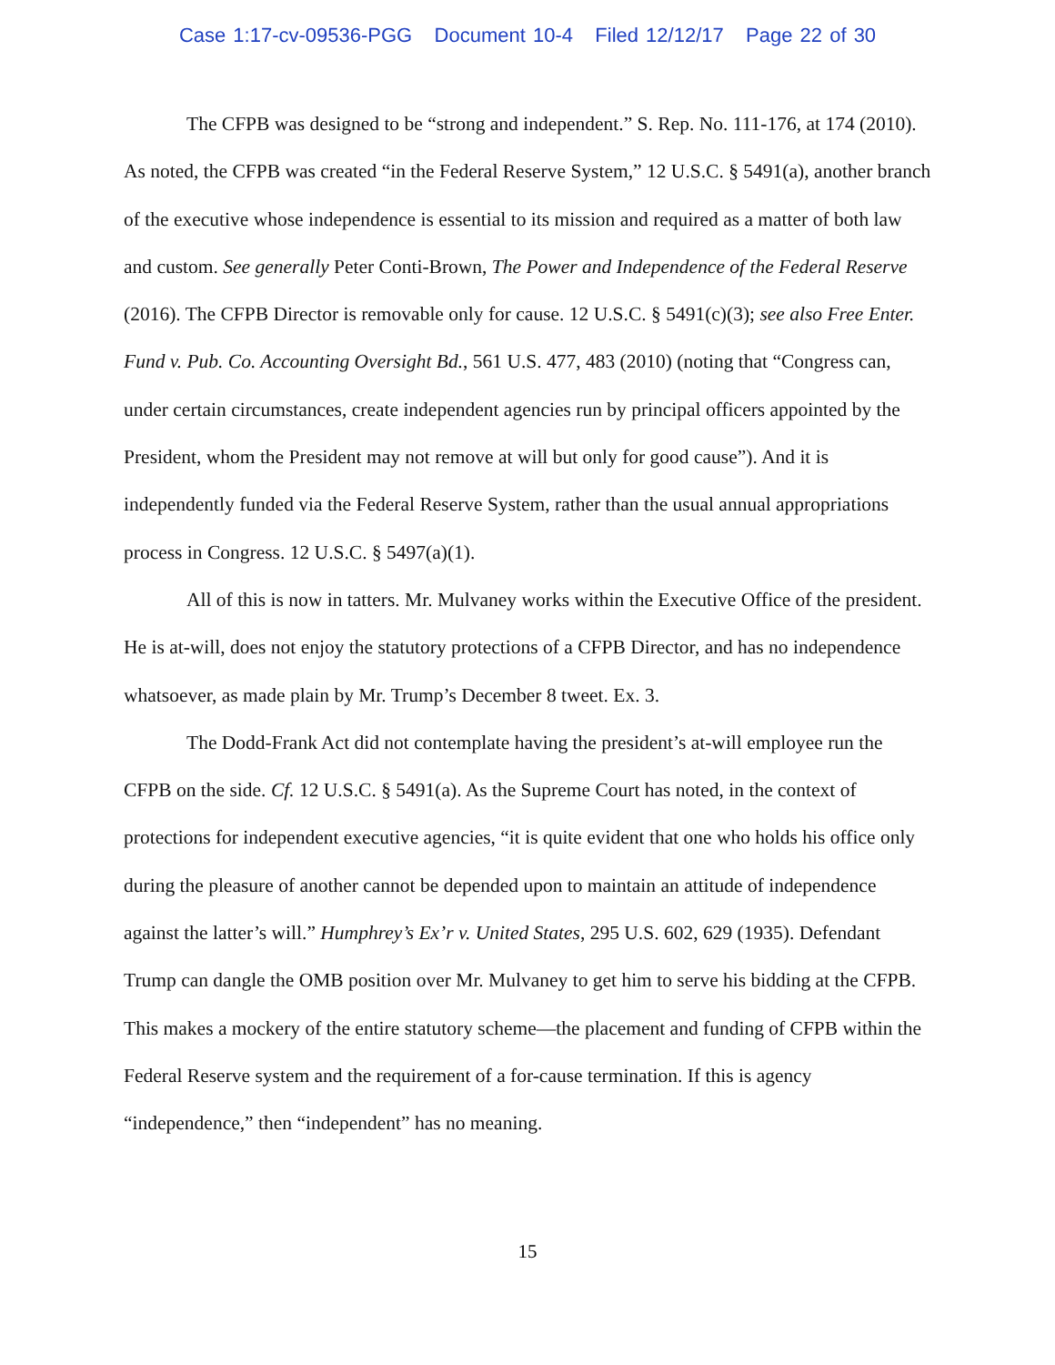Case 1:17-cv-09536-PGG Document 10-4 Filed 12/12/17 Page 22 of 30
The CFPB was designed to be “strong and independent.” S. Rep. No. 111-176, at 174 (2010). As noted, the CFPB was created “in the Federal Reserve System,” 12 U.S.C. § 5491(a), another branch of the executive whose independence is essential to its mission and required as a matter of both law and custom. See generally Peter Conti-Brown, The Power and Independence of the Federal Reserve (2016). The CFPB Director is removable only for cause. 12 U.S.C. § 5491(c)(3); see also Free Enter. Fund v. Pub. Co. Accounting Oversight Bd., 561 U.S. 477, 483 (2010) (noting that “Congress can, under certain circumstances, create independent agencies run by principal officers appointed by the President, whom the President may not remove at will but only for good cause”). And it is independently funded via the Federal Reserve System, rather than the usual annual appropriations process in Congress. 12 U.S.C. § 5497(a)(1).
All of this is now in tatters. Mr. Mulvaney works within the Executive Office of the president. He is at-will, does not enjoy the statutory protections of a CFPB Director, and has no independence whatsoever, as made plain by Mr. Trump’s December 8 tweet. Ex. 3.
The Dodd-Frank Act did not contemplate having the president’s at-will employee run the CFPB on the side. Cf. 12 U.S.C. § 5491(a). As the Supreme Court has noted, in the context of protections for independent executive agencies, “it is quite evident that one who holds his office only during the pleasure of another cannot be depended upon to maintain an attitude of independence against the latter’s will.” Humphrey’s Ex’r v. United States, 295 U.S. 602, 629 (1935). Defendant Trump can dangle the OMB position over Mr. Mulvaney to get him to serve his bidding at the CFPB. This makes a mockery of the entire statutory scheme—the placement and funding of CFPB within the Federal Reserve system and the requirement of a for-cause termination. If this is agency “independence,” then “independent” has no meaning.
15